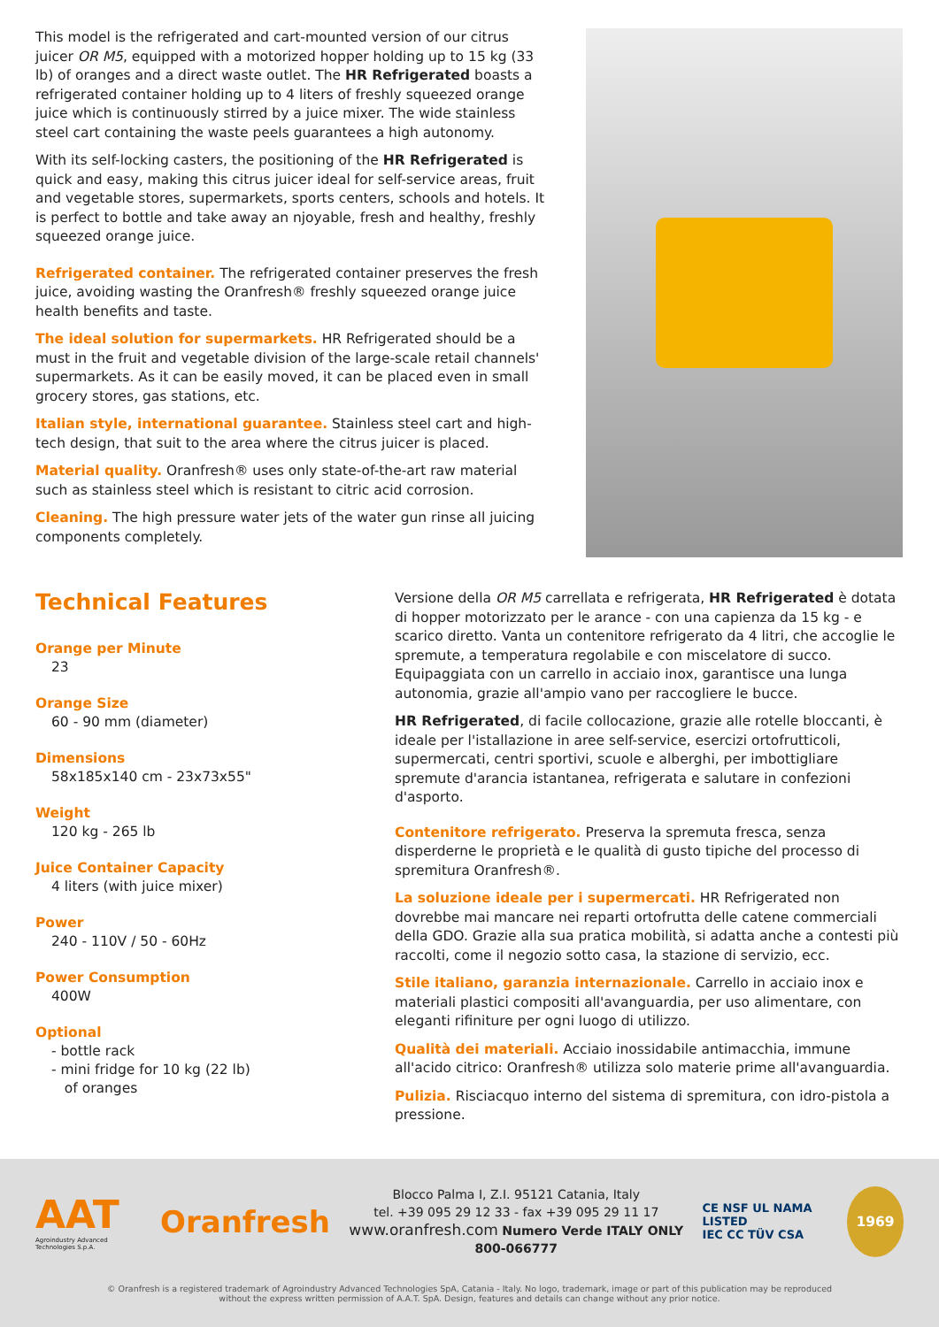This model is the refrigerated and cart-mounted version of our citrus juicer OR M5, equipped with a motorized hopper holding up to 15 kg (33 lb) of oranges and a direct waste outlet. The HR Refrigerated boasts a refrigerated container holding up to 4 liters of freshly squeezed orange juice which is continuously stirred by a juice mixer. The wide stainless steel cart containing the waste peels guarantees a high autonomy.
With its self-locking casters, the positioning of the HR Refrigerated is quick and easy, making this citrus juicer ideal for self-service areas, fruit and vegetable stores, supermarkets, sports centers, schools and hotels. It is perfect to bottle and take away an njoyable, fresh and healthy, freshly squeezed orange juice.
Refrigerated container. The refrigerated container preserves the fresh juice, avoiding wasting the Oranfresh® freshly squeezed orange juice health benefits and taste.
The ideal solution for supermarkets. HR Refrigerated should be a must in the fruit and vegetable division of the large-scale retail channels' supermarkets. As it can be easily moved, it can be placed even in small grocery stores, gas stations, etc.
Italian style, international guarantee. Stainless steel cart and high-tech design, that suit to the area where the citrus juicer is placed.
Material quality. Oranfresh® uses only state-of-the-art raw material such as stainless steel which is resistant to citric acid corrosion.
Cleaning. The high pressure water jets of the water gun rinse all juicing components completely.
Technical Features
Orange per Minute
23
Orange Size
60 - 90 mm (diameter)
Dimensions
58x185x140 cm - 23x73x55"
Weight
120 kg - 265 lb
Juice Container Capacity
4 liters (with juice mixer)
Power
240 - 110V / 50 - 60Hz
Power Consumption
400W
Optional
- bottle rack
- mini fridge for 10 kg (22 lb)
of oranges
Versione della OR M5 carrellata e refrigerata, HR Refrigerated è dotata di hopper motorizzato per le arance - con una capienza da 15 kg - e scarico diretto. Vanta un contenitore refrigerato da 4 litri, che accoglie le spremute, a temperatura regolabile e con miscelatore di succo. Equipaggiata con un carrello in acciaio inox, garantisce una lunga autonomia, grazie all'ampio vano per raccogliere le bucce.
HR Refrigerated, di facile collocazione, grazie alle rotelle bloccanti, è ideale per l'istallazione in aree self-service, esercizi ortofrutticoli, supermercati, centri sportivi, scuole e alberghi, per imbottigliare spremute d'arancia istantanea, refrigerata e salutare in confezioni d'asporto.
Contenitore refrigerato. Preserva la spremuta fresca, senza disperderne le proprietà e le qualità di gusto tipiche del processo di spremitura Oranfresh®.
La soluzione ideale per i supermercati. HR Refrigerated non dovrebbe mai mancare nei reparti ortofrutta delle catene commerciali della GDO. Grazie alla sua pratica mobilità, si adatta anche a contesti più raccolti, come il negozio sotto casa, la stazione di servizio, ecc.
Stile italiano, garanzia internazionale. Carrello in acciaio inox e materiali plastici compositi all'avanguardia, per uso alimentare, con eleganti rifiniture per ogni luogo di utilizzo.
Qualità dei materiali. Acciaio inossidabile antimacchia, immune all'acido citrico: Oranfresh® utilizza solo materie prime all'avanguardia.
Pulizia. Risciacquo interno del sistema di spremitura, con idro-pistola a pressione.
AAT
Agroindustry Advanced Technologies S.p.A.
Oranfresh
Blocco Palma I, Z.I. 95121 Catania, Italy
tel. +39 095 29 12 33 - fax +39 095 29 11 17
www.oranfresh.com Numero Verde ITALY ONLY 800-066777
CE NSF UL NAMA LISTED
IEC CC TÜV CSA
1969
© Oranfresh is a registered trademark of Agroindustry Advanced Technologies SpA, Catania - Italy. No logo, trademark, image or part of this publication may be reproduced
without the express written permission of A.A.T. SpA. Design, features and details can change without any prior notice.